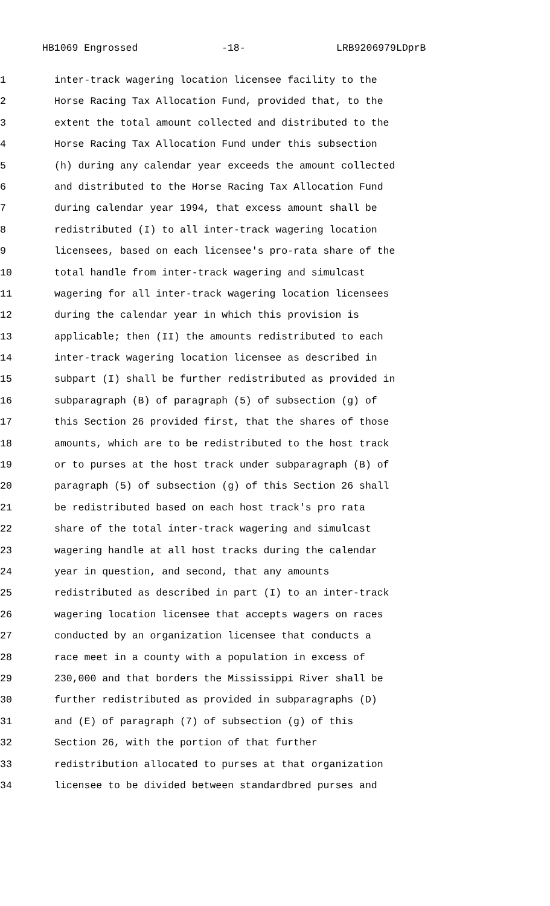HB1069 Engrossed -18- LRB9206979LDprB
1 inter-track wagering location licensee facility to the
2 Horse Racing Tax Allocation Fund, provided that, to the
3 extent the total amount collected and distributed to the
4 Horse Racing Tax Allocation Fund under this subsection
5 (h) during any calendar year exceeds the amount collected
6 and distributed to the Horse Racing Tax Allocation Fund
7 during calendar year 1994, that excess amount shall be
8 redistributed (I) to all inter-track wagering location
9 licensees, based on each licensee's pro-rata share of the
10 total handle from inter-track wagering and simulcast
11 wagering for all inter-track wagering location licensees
12 during the calendar year in which this provision is
13 applicable; then (II) the amounts redistributed to each
14 inter-track wagering location licensee as described in
15 subpart (I) shall be further redistributed as provided in
16 subparagraph (B) of paragraph (5) of subsection (g) of
17 this Section 26 provided first, that the shares of those
18 amounts, which are to be redistributed to the host track
19 or to purses at the host track under subparagraph (B) of
20 paragraph (5) of subsection (g) of this Section 26 shall
21 be redistributed based on each host track's pro rata
22 share of the total inter-track wagering and simulcast
23 wagering handle at all host tracks during the calendar
24 year in question, and second, that any amounts
25 redistributed as described in part (I) to an inter-track
26 wagering location licensee that accepts wagers on races
27 conducted by an organization licensee that conducts a
28 race meet in a county with a population in excess of
29 230,000 and that borders the Mississippi River shall be
30 further redistributed as provided in subparagraphs (D)
31 and (E) of paragraph (7) of subsection (g) of this
32 Section 26, with the portion of that further
33 redistribution allocated to purses at that organization
34 licensee to be divided between standardbred purses and